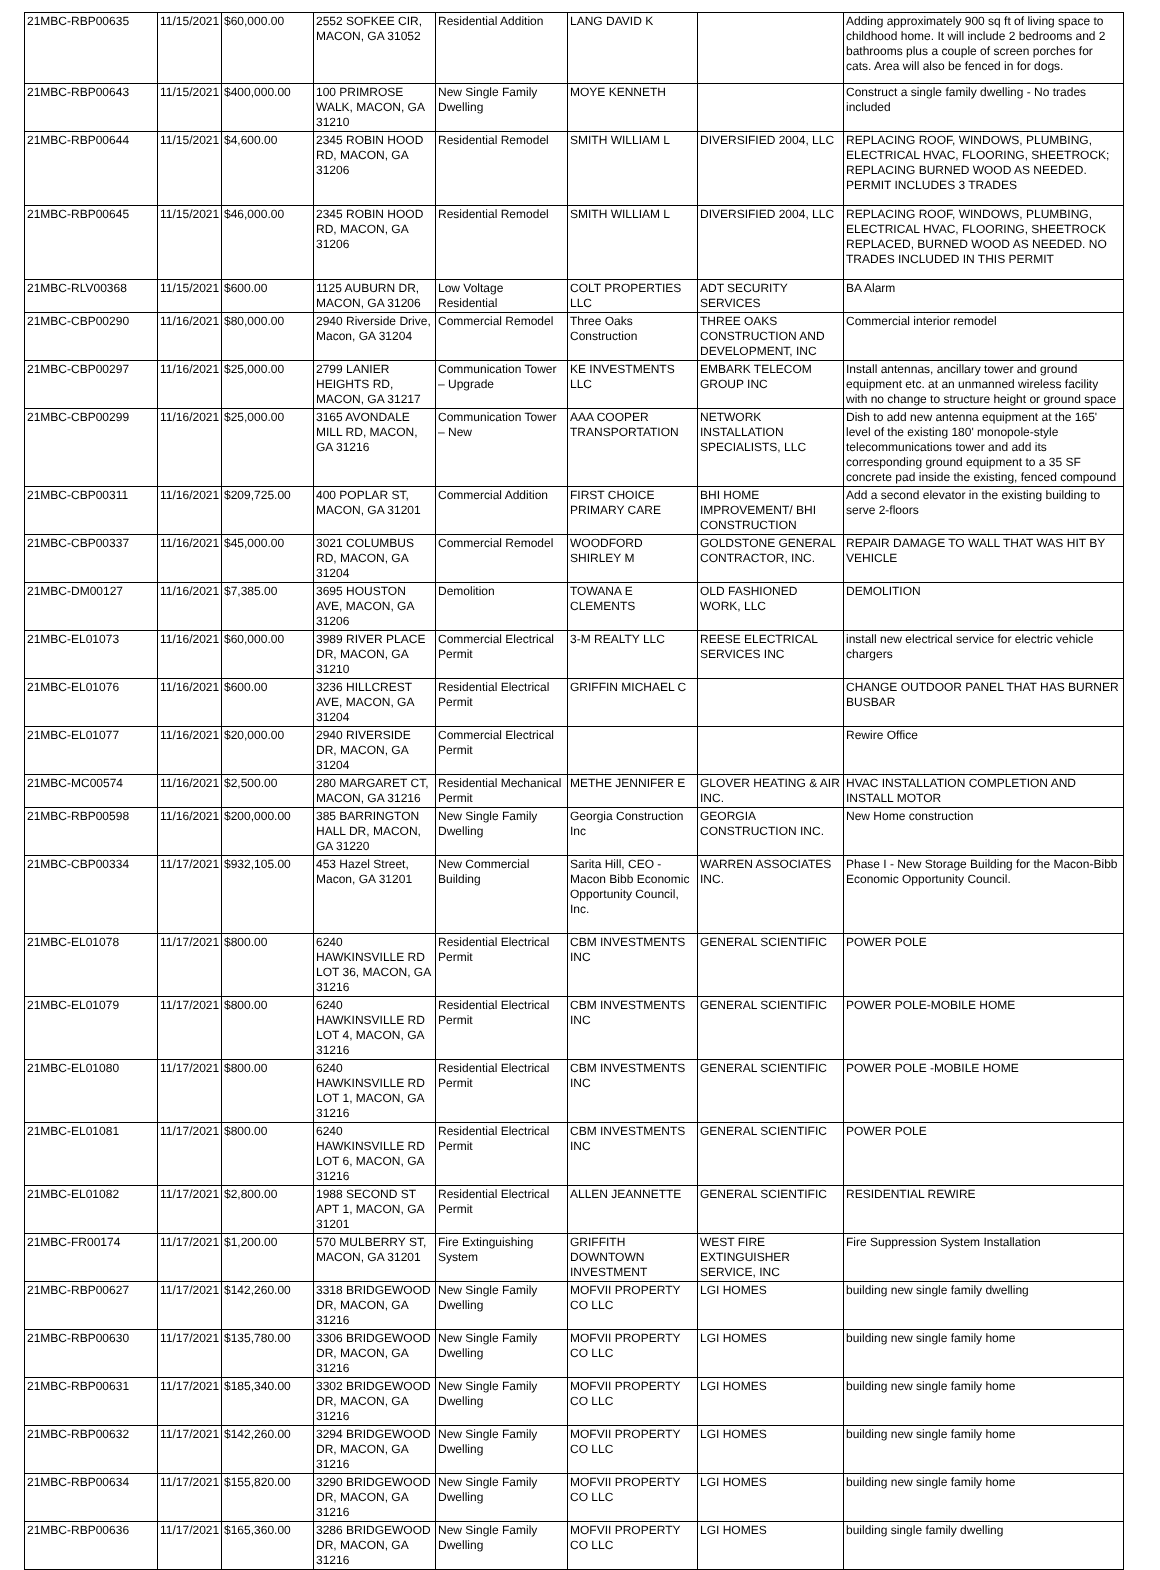| 21MBC-RBP00635 | 11/15/2021 | $60,000.00 | 2552 SOFKEE CIR, MACON, GA 31052 | Residential Addition | LANG DAVID K | | Adding approximately 900 sq ft of living space to childhood home. It will include 2 bedrooms and 2 bathrooms plus a couple of screen porches for cats. Area will also be fenced in for dogs. |
| 21MBC-RBP00643 | 11/15/2021 | $400,000.00 | 100 PRIMROSE WALK, MACON, GA 31210 | New Single Family Dwelling | MOYE KENNETH | | Construct a single family dwelling - No trades included |
| 21MBC-RBP00644 | 11/15/2021 | $4,600.00 | 2345 ROBIN HOOD RD, MACON, GA 31206 | Residential Remodel | SMITH WILLIAM L | DIVERSIFIED 2004, LLC | REPLACING ROOF, WINDOWS, PLUMBING, ELECTRICAL HVAC, FLOORING, SHEETROCK; REPLACING BURNED WOOD AS NEEDED. PERMIT INCLUDES 3 TRADES |
| 21MBC-RBP00645 | 11/15/2021 | $46,000.00 | 2345 ROBIN HOOD RD, MACON, GA 31206 | Residential Remodel | SMITH WILLIAM L | DIVERSIFIED 2004, LLC | REPLACING ROOF, WINDOWS, PLUMBING, ELECTRICAL HVAC, FLOORING, SHEETROCK REPLACED, BURNED WOOD AS NEEDED. NO TRADES INCLUDED IN THIS PERMIT |
| 21MBC-RLV00368 | 11/15/2021 | $600.00 | 1125 AUBURN DR, MACON, GA 31206 | Low Voltage Residential | COLT PROPERTIES LLC | ADT SECURITY SERVICES | BA Alarm |
| 21MBC-CBP00290 | 11/16/2021 | $80,000.00 | 2940 Riverside Drive, Macon, GA 31204 | Commercial Remodel | Three Oaks Construction | THREE OAKS CONSTRUCTION AND DEVELOPMENT, INC | Commercial interior remodel |
| 21MBC-CBP00297 | 11/16/2021 | $25,000.00 | 2799 LANIER HEIGHTS RD, MACON, GA 31217 | Communication Tower – Upgrade | KE INVESTMENTS LLC | EMBARK TELECOM GROUP INC | Install antennas, ancillary tower and ground equipment etc. at an unmanned wireless facility with no change to structure height or ground space |
| 21MBC-CBP00299 | 11/16/2021 | $25,000.00 | 3165 AVONDALE MILL RD, MACON, GA 31216 | Communication Tower – New | AAA COOPER TRANSPORTATION | NETWORK INSTALLATION SPECIALISTS, LLC | Dish to add new antenna equipment at the 165' level of the existing 180' monopole-style telecommunications tower and add its corresponding ground equipment to a 35 SF concrete pad inside the existing, fenced compound |
| 21MBC-CBP00311 | 11/16/2021 | $209,725.00 | 400 POPLAR ST, MACON, GA 31201 | Commercial Addition | FIRST CHOICE PRIMARY CARE | BHI HOME IMPROVEMENT/ BHI CONSTRUCTION | Add a second elevator in the existing building to serve 2-floors |
| 21MBC-CBP00337 | 11/16/2021 | $45,000.00 | 3021 COLUMBUS RD, MACON, GA 31204 | Commercial Remodel | WOODFORD SHIRLEY M | GOLDSTONE GENERAL CONTRACTOR, INC. | REPAIR DAMAGE TO WALL THAT WAS HIT BY VEHICLE |
| 21MBC-DM00127 | 11/16/2021 | $7,385.00 | 3695 HOUSTON AVE, MACON, GA 31206 | Demolition | TOWANA E CLEMENTS | OLD FASHIONED WORK, LLC | DEMOLITION |
| 21MBC-EL01073 | 11/16/2021 | $60,000.00 | 3989 RIVER PLACE DR, MACON, GA 31210 | Commercial Electrical Permit | 3-M REALTY LLC | REESE ELECTRICAL SERVICES INC | install new electrical service for electric vehicle chargers |
| 21MBC-EL01076 | 11/16/2021 | $600.00 | 3236 HILLCREST AVE, MACON, GA 31204 | Residential Electrical Permit | GRIFFIN MICHAEL C | | CHANGE OUTDOOR PANEL THAT HAS BURNER BUSBAR |
| 21MBC-EL01077 | 11/16/2021 | $20,000.00 | 2940 RIVERSIDE DR, MACON, GA 31204 | Commercial Electrical Permit | | | Rewire Office |
| 21MBC-MC00574 | 11/16/2021 | $2,500.00 | 280 MARGARET CT, MACON, GA 31216 | Residential Mechanical Permit | METHE JENNIFER E | GLOVER HEATING & AIR INC. | HVAC INSTALLATION COMPLETION AND INSTALL MOTOR |
| 21MBC-RBP00598 | 11/16/2021 | $200,000.00 | 385 BARRINGTON HALL DR, MACON, GA 31220 | New Single Family Dwelling | Georgia Construction Inc | GEORGIA CONSTRUCTION INC. | New Home construction |
| 21MBC-CBP00334 | 11/17/2021 | $932,105.00 | 453 Hazel Street, Macon, GA 31201 | New Commercial Building | Sarita Hill, CEO - Macon Bibb Economic Opportunity Council, Inc. | WARREN ASSOCIATES INC. | Phase I - New Storage Building for the Macon-Bibb Economic Opportunity Council. |
| 21MBC-EL01078 | 11/17/2021 | $800.00 | 6240 HAWKINSVILLE RD LOT 36, MACON, GA 31216 | Residential Electrical Permit | CBM INVESTMENTS INC | GENERAL SCIENTIFIC | POWER POLE |
| 21MBC-EL01079 | 11/17/2021 | $800.00 | 6240 HAWKINSVILLE RD LOT 4, MACON, GA 31216 | Residential Electrical Permit | CBM INVESTMENTS INC | GENERAL SCIENTIFIC | POWER POLE-MOBILE HOME |
| 21MBC-EL01080 | 11/17/2021 | $800.00 | 6240 HAWKINSVILLE RD LOT 1, MACON, GA 31216 | Residential Electrical Permit | CBM INVESTMENTS INC | GENERAL SCIENTIFIC | POWER POLE -MOBILE HOME |
| 21MBC-EL01081 | 11/17/2021 | $800.00 | 6240 HAWKINSVILLE RD LOT 6, MACON, GA 31216 | Residential Electrical Permit | CBM INVESTMENTS INC | GENERAL SCIENTIFIC | POWER POLE |
| 21MBC-EL01082 | 11/17/2021 | $2,800.00 | 1988 SECOND ST APT 1, MACON, GA 31201 | Residential Electrical Permit | ALLEN JEANNETTE | GENERAL SCIENTIFIC | RESIDENTIAL REWIRE |
| 21MBC-FR00174 | 11/17/2021 | $1,200.00 | 570 MULBERRY ST, MACON, GA 31201 | Fire Extinguishing System | GRIFFITH DOWNTOWN INVESTMENT | WEST FIRE EXTINGUISHER SERVICE, INC | Fire Suppression System Installation |
| 21MBC-RBP00627 | 11/17/2021 | $142,260.00 | 3318 BRIDGEWOOD DR, MACON, GA 31216 | New Single Family Dwelling | MOFVII PROPERTY CO LLC | LGI HOMES | building new single family dwelling |
| 21MBC-RBP00630 | 11/17/2021 | $135,780.00 | 3306 BRIDGEWOOD DR, MACON, GA 31216 | New Single Family Dwelling | MOFVII PROPERTY CO LLC | LGI HOMES | building new single family home |
| 21MBC-RBP00631 | 11/17/2021 | $185,340.00 | 3302 BRIDGEWOOD DR, MACON, GA 31216 | New Single Family Dwelling | MOFVII PROPERTY CO LLC | LGI HOMES | building new single family home |
| 21MBC-RBP00632 | 11/17/2021 | $142,260.00 | 3294 BRIDGEWOOD DR, MACON, GA 31216 | New Single Family Dwelling | MOFVII PROPERTY CO LLC | LGI HOMES | building new single family home |
| 21MBC-RBP00634 | 11/17/2021 | $155,820.00 | 3290 BRIDGEWOOD DR, MACON, GA 31216 | New Single Family Dwelling | MOFVII PROPERTY CO LLC | LGI HOMES | building new single family home |
| 21MBC-RBP00636 | 11/17/2021 | $165,360.00 | 3286 BRIDGEWOOD DR, MACON, GA 31216 | New Single Family Dwelling | MOFVII PROPERTY CO LLC | LGI HOMES | building single family dwelling |